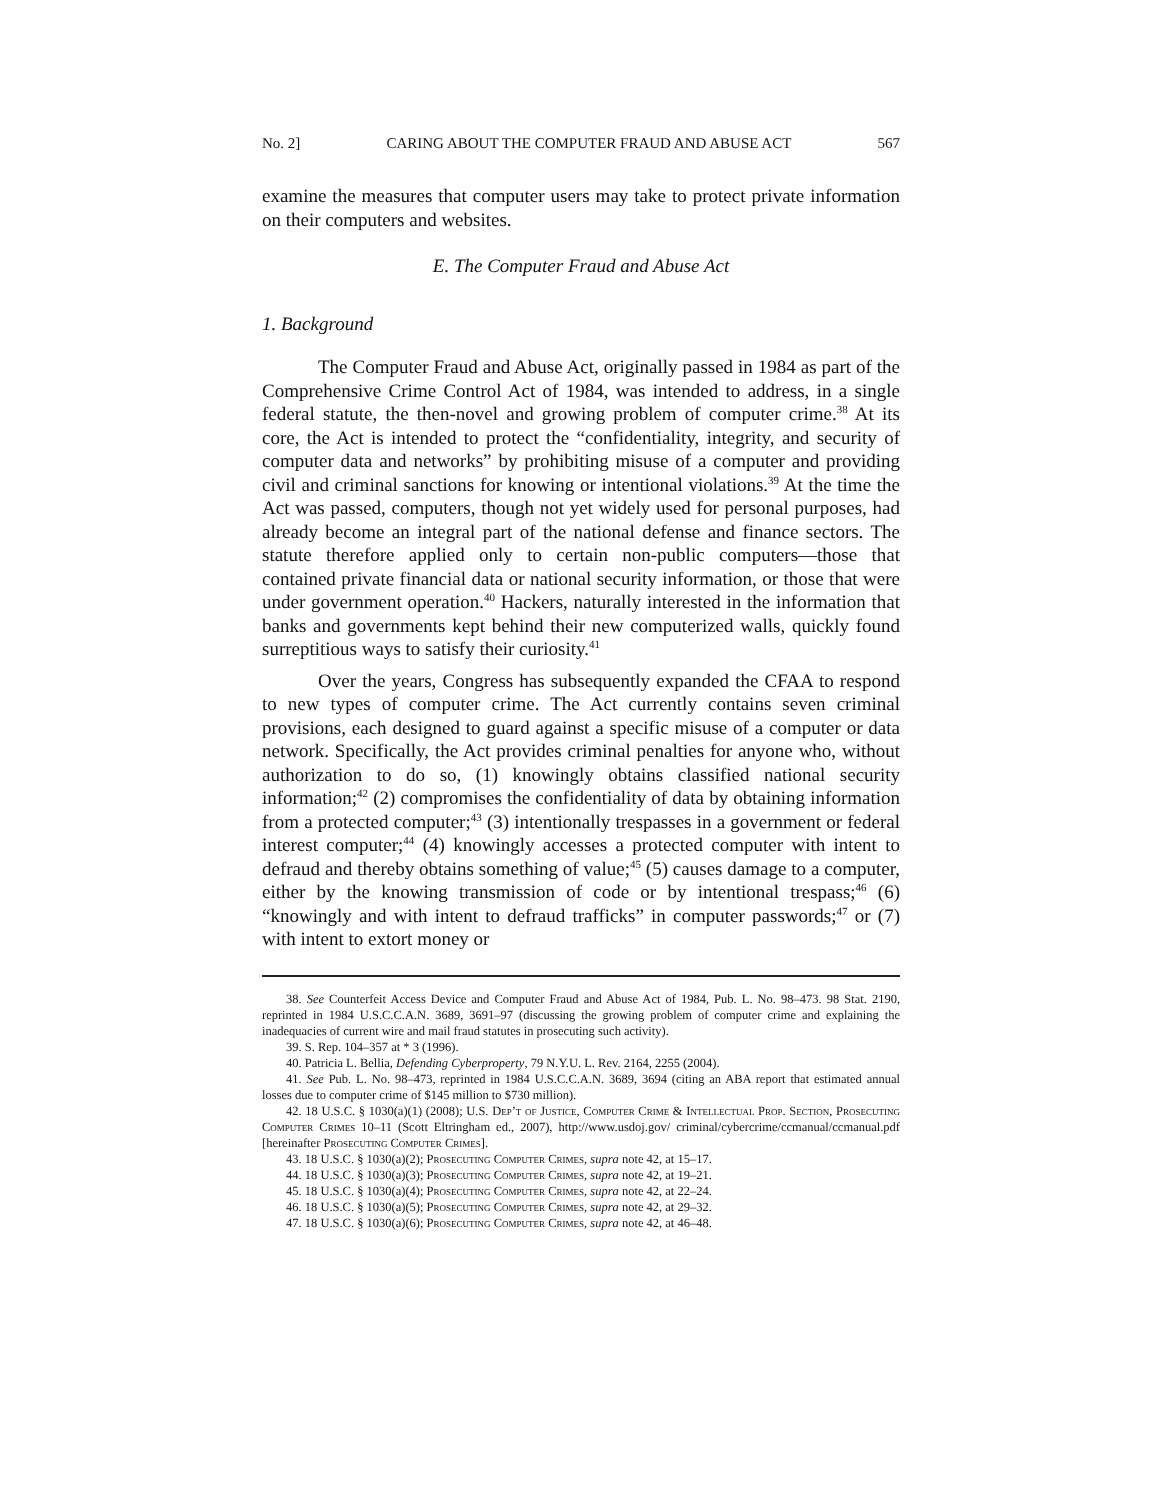No. 2] CARING ABOUT THE COMPUTER FRAUD AND ABUSE ACT 567
examine the measures that computer users may take to protect private information on their computers and websites.
E. The Computer Fraud and Abuse Act
1. Background
The Computer Fraud and Abuse Act, originally passed in 1984 as part of the Comprehensive Crime Control Act of 1984, was intended to address, in a single federal statute, the then-novel and growing problem of computer crime.<sup>38</sup> At its core, the Act is intended to protect the “confidentiality, integrity, and security of computer data and networks” by prohibiting misuse of a computer and providing civil and criminal sanctions for knowing or intentional violations.<sup>39</sup> At the time the Act was passed, computers, though not yet widely used for personal purposes, had already become an integral part of the national defense and finance sectors. The statute therefore applied only to certain non-public computers—those that contained private financial data or national security information, or those that were under government operation.<sup>40</sup> Hackers, naturally interested in the information that banks and governments kept behind their new computerized walls, quickly found surreptitious ways to satisfy their curiosity.<sup>41</sup>
Over the years, Congress has subsequently expanded the CFAA to respond to new types of computer crime. The Act currently contains seven criminal provisions, each designed to guard against a specific misuse of a computer or data network. Specifically, the Act provides criminal penalties for anyone who, without authorization to do so, (1) knowingly obtains classified national security information;<sup>42</sup> (2) compromises the confidentiality of data by obtaining information from a protected computer;<sup>43</sup> (3) intentionally trespasses in a government or federal interest computer;<sup>44</sup> (4) knowingly accesses a protected computer with intent to defraud and thereby obtains something of value;<sup>45</sup> (5) causes damage to a computer, either by the knowing transmission of code or by intentional trespass;<sup>46</sup> (6) “knowingly and with intent to defraud trafficks” in computer passwords;<sup>47</sup> or (7) with intent to extort money or
38. See Counterfeit Access Device and Computer Fraud and Abuse Act of 1984, Pub. L. No. 98–473. 98 Stat. 2190, reprinted in 1984 U.S.C.C.A.N. 3689, 3691–97 (discussing the growing problem of computer crime and explaining the inadequacies of current wire and mail fraud statutes in prosecuting such activity).
39. S. Rep. 104–357 at * 3 (1996).
40. Patricia L. Bellia, Defending Cyberproperty, 79 N.Y.U. L. Rev. 2164, 2255 (2004).
41. See Pub. L. No. 98–473, reprinted in 1984 U.S.C.C.A.N. 3689, 3694 (citing an ABA report that estimated annual losses due to computer crime of $145 million to $730 million).
42. 18 U.S.C. § 1030(a)(1) (2008); U.S. Dep’t of Justice, Computer Crime & Intellectual Prop. Section, Prosecuting Computer Crimes 10–11 (Scott Eltringham ed., 2007), http://www.usdoj.gov/ criminal/cybercrime/ccmanual/ccmanual.pdf [hereinafter Prosecuting Computer Crimes].
43. 18 U.S.C. § 1030(a)(2); Prosecuting Computer Crimes, supra note 42, at 15–17.
44. 18 U.S.C. § 1030(a)(3); Prosecuting Computer Crimes, supra note 42, at 19–21.
45. 18 U.S.C. § 1030(a)(4); Prosecuting Computer Crimes, supra note 42, at 22–24.
46. 18 U.S.C. § 1030(a)(5); Prosecuting Computer Crimes, supra note 42, at 29–32.
47. 18 U.S.C. § 1030(a)(6); Prosecuting Computer Crimes, supra note 42, at 46–48.